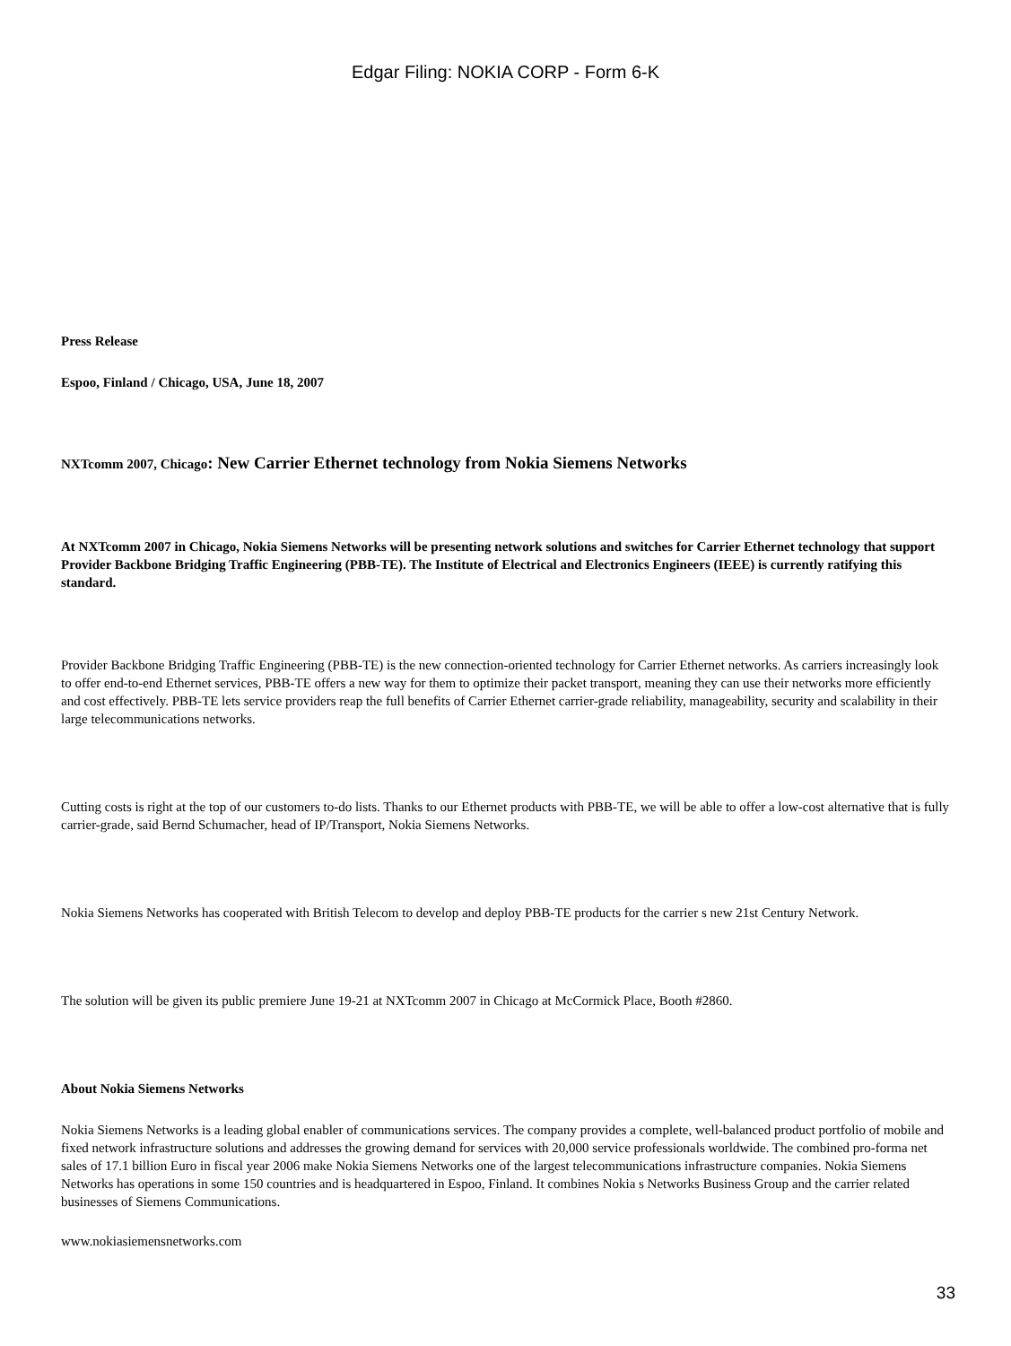Edgar Filing: NOKIA CORP - Form 6-K
Press Release
Espoo, Finland / Chicago, USA, June 18, 2007
NXTcomm 2007, Chicago: New Carrier Ethernet technology from Nokia Siemens Networks
At NXTcomm 2007 in Chicago, Nokia Siemens Networks will be presenting network solutions and switches for Carrier Ethernet technology that support Provider Backbone Bridging Traffic Engineering (PBB-TE). The Institute of Electrical and Electronics Engineers (IEEE) is currently ratifying this standard.
Provider Backbone Bridging Traffic Engineering (PBB-TE) is the new connection-oriented technology for Carrier Ethernet networks. As carriers increasingly look to offer end-to-end Ethernet services, PBB-TE offers a new way for them to optimize their packet transport, meaning they can use their networks more efficiently and cost effectively. PBB-TE lets service providers reap the full benefits of Carrier Ethernet carrier-grade reliability, manageability, security and scalability in their large telecommunications networks.
Cutting costs is right at the top of our customers to-do lists. Thanks to our Ethernet products with PBB-TE, we will be able to offer a low-cost alternative that is fully carrier-grade, said Bernd Schumacher, head of IP/Transport, Nokia Siemens Networks.
Nokia Siemens Networks has cooperated with British Telecom to develop and deploy PBB-TE products for the carrier s new 21st Century Network.
The solution will be given its public premiere June 19-21 at NXTcomm 2007 in Chicago at McCormick Place, Booth #2860.
About Nokia Siemens Networks
Nokia Siemens Networks is a leading global enabler of communications services. The company provides a complete, well-balanced product portfolio of mobile and fixed network infrastructure solutions and addresses the growing demand for services with 20,000 service professionals worldwide. The combined pro-forma net sales of 17.1 billion Euro in fiscal year 2006 make Nokia Siemens Networks one of the largest telecommunications infrastructure companies. Nokia Siemens Networks has operations in some 150 countries and is headquartered in Espoo, Finland. It combines Nokia s Networks Business Group and the carrier related businesses of Siemens Communications.
www.nokiasiemensnetworks.com
33